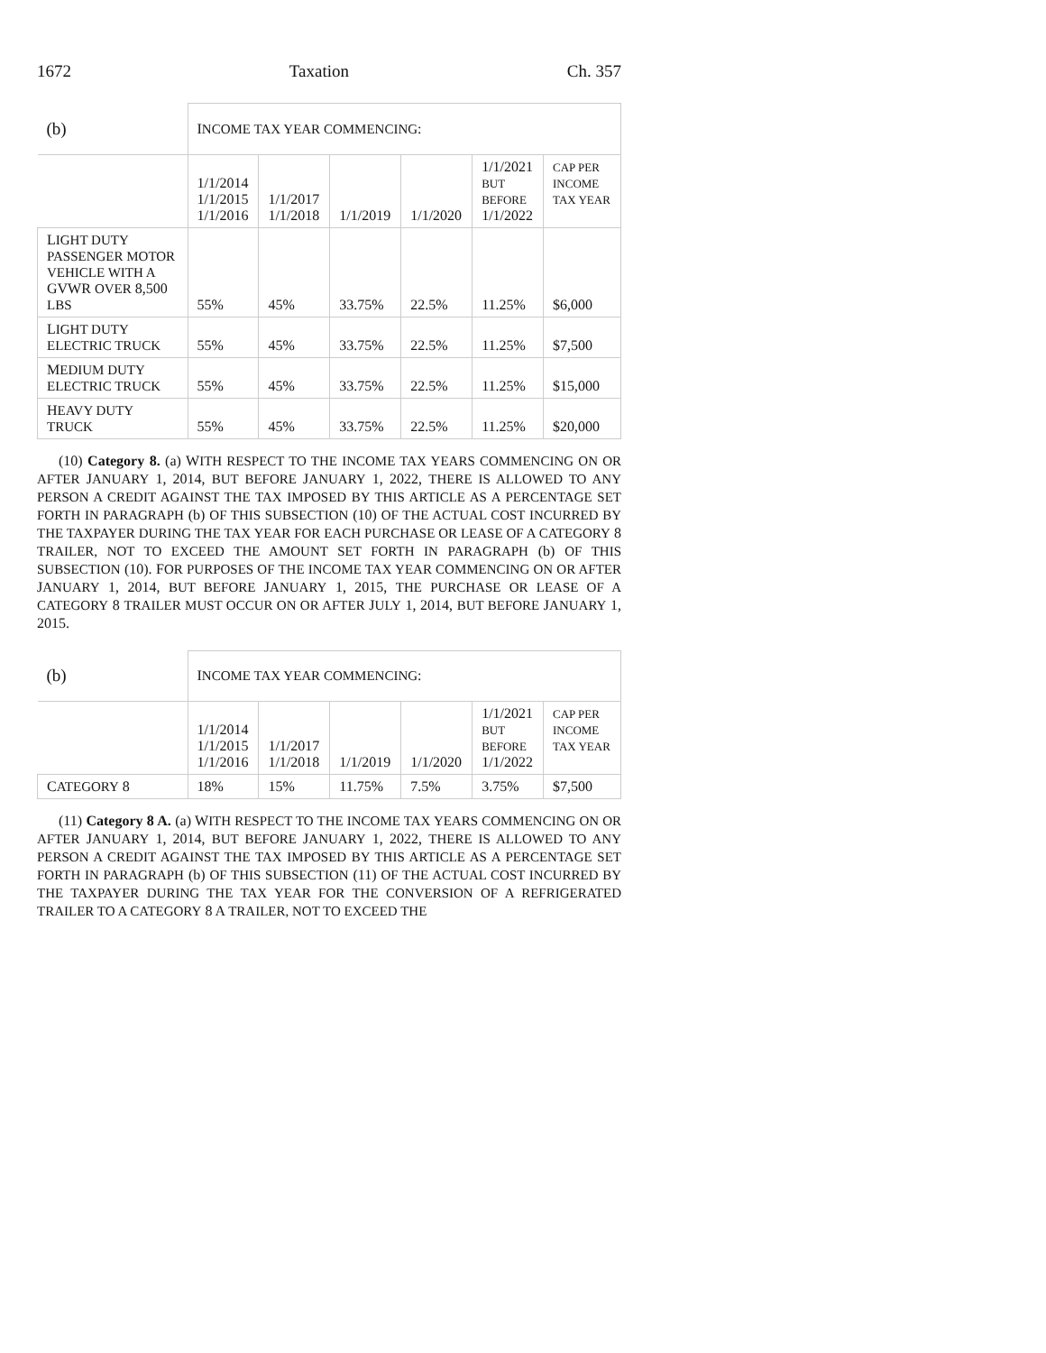1672 Taxation Ch. 357
| (b) | I NCOME TAX YEAR COMMENCING : | | | | | |
| --- | --- | --- | --- | --- | --- | --- |
| | 1/1/2014 1/1/2015 1/1/2016 | 1/1/2017 1/1/2018 | 1/1/2019 | 1/1/2020 | 1/1/2021 BUT BEFORE 1/1/2022 | C AP PER INCOME TAX YEAR |
| L IGHT DUTY PASSENGER MOTOR VEHICLE WITH A GVWR OVER 8,500 LBS | 55% | 45% | 33.75% | 22.5% | 11.25% | $6,000 |
| L IGHT DUTY ELECTRIC TRUCK | 55% | 45% | 33.75% | 22.5% | 11.25% | $7,500 |
| M EDIUM DUTY ELECTRIC TRUCK | 55% | 45% | 33.75% | 22.5% | 11.25% | $15,000 |
| H EAVY DUTY TRUCK | 55% | 45% | 33.75% | 22.5% | 11.25% | $20,000 |
(10) Category 8. (a) WITH RESPECT TO THE INCOME TAX YEARS COMMENCING ON OR AFTER JANUARY 1, 2014, BUT BEFORE JANUARY 1, 2022, THERE IS ALLOWED TO ANY PERSON A CREDIT AGAINST THE TAX IMPOSED BY THIS ARTICLE AS A PERCENTAGE SET FORTH IN PARAGRAPH (b) OF THIS SUBSECTION (10) OF THE ACTUAL COST INCURRED BY THE TAXPAYER DURING THE TAX YEAR FOR EACH PURCHASE OR LEASE OF A CATEGORY 8 TRAILER, NOT TO EXCEED THE AMOUNT SET FORTH IN PARAGRAPH (b) OF THIS SUBSECTION (10). FOR PURPOSES OF THE INCOME TAX YEAR COMMENCING ON OR AFTER JANUARY 1, 2014, BUT BEFORE JANUARY 1, 2015, THE PURCHASE OR LEASE OF A CATEGORY 8 TRAILER MUST OCCUR ON OR AFTER JULY 1, 2014, BUT BEFORE JANUARY 1, 2015.
| (b) | I NCOME TAX YEAR COMMENCING : | | | | | |
| --- | --- | --- | --- | --- | --- | --- |
| | 1/1/2014 1/1/2015 1/1/2016 | 1/1/2017 1/1/2018 | 1/1/2019 | 1/1/2020 | 1/1/2021 BUT BEFORE 1/1/2022 | CAP PER INCOME TAX YEAR |
| C ATEGORY 8 | 18% | 15% | 11.75% | 7.5% | 3.75% | $7,500 |
(11) Category 8 A. (a) WITH RESPECT TO THE INCOME TAX YEARS COMMENCING ON OR AFTER JANUARY 1, 2014, BUT BEFORE JANUARY 1, 2022, THERE IS ALLOWED TO ANY PERSON A CREDIT AGAINST THE TAX IMPOSED BY THIS ARTICLE AS A PERCENTAGE SET FORTH IN PARAGRAPH (b) OF THIS SUBSECTION (11) OF THE ACTUAL COST INCURRED BY THE TAXPAYER DURING THE TAX YEAR FOR THE CONVERSION OF A REFRIGERATED TRAILER TO A CATEGORY 8 A TRAILER, NOT TO EXCEED THE